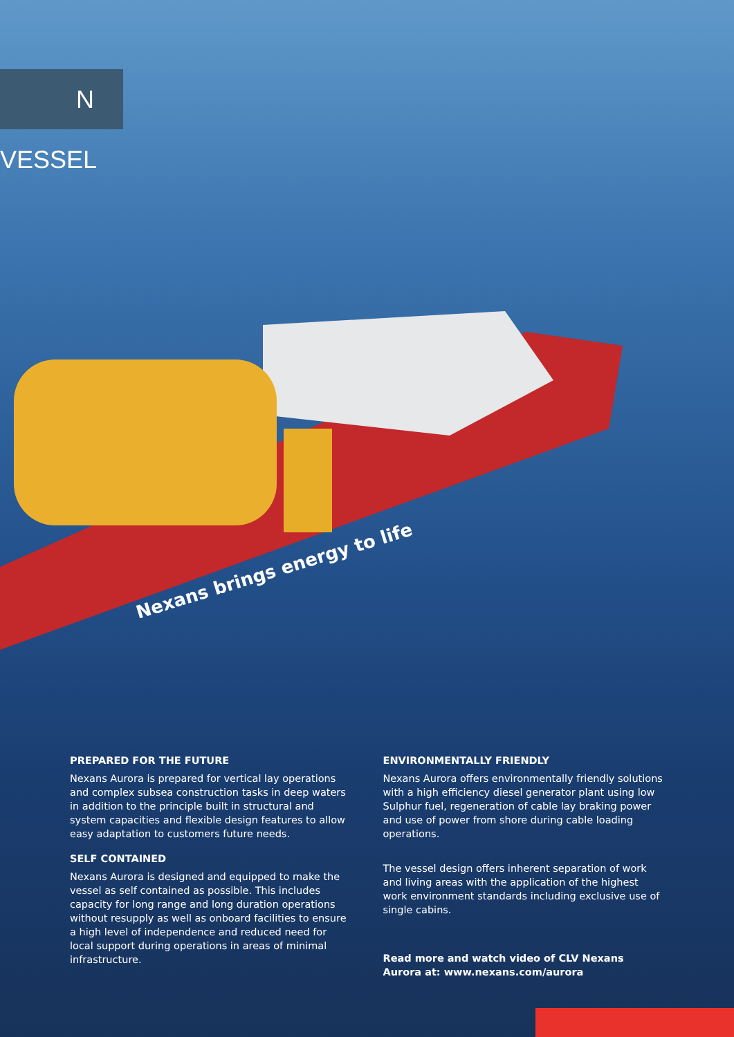N VESSEL
Nexans brings energy to life
PREPARED FOR THE FUTURE
Nexans Aurora is prepared for vertical lay operations and complex subsea construction tasks in deep waters in addition to the principle built in structural and system capacities and flexible design features to allow easy adaptation to customers future needs.
SELF CONTAINED
Nexans Aurora is designed and equipped to make the vessel as self contained as possible. This includes capacity for long range and long duration operations without resupply as well as onboard facilities to ensure a high level of independence and reduced need for local support during operations in areas of minimal infrastructure.
ENVIRONMENTALLY FRIENDLY
Nexans Aurora offers environmentally friendly solutions with a high efficiency diesel generator plant using low Sulphur fuel, regeneration of cable lay braking power and use of power from shore during cable loading operations.
The vessel design offers inherent separation of work and living areas with the application of the highest work environment standards including exclusive use of single cabins.
Read more and watch video of CLV Nexans Aurora at: www.nexans.com/aurora